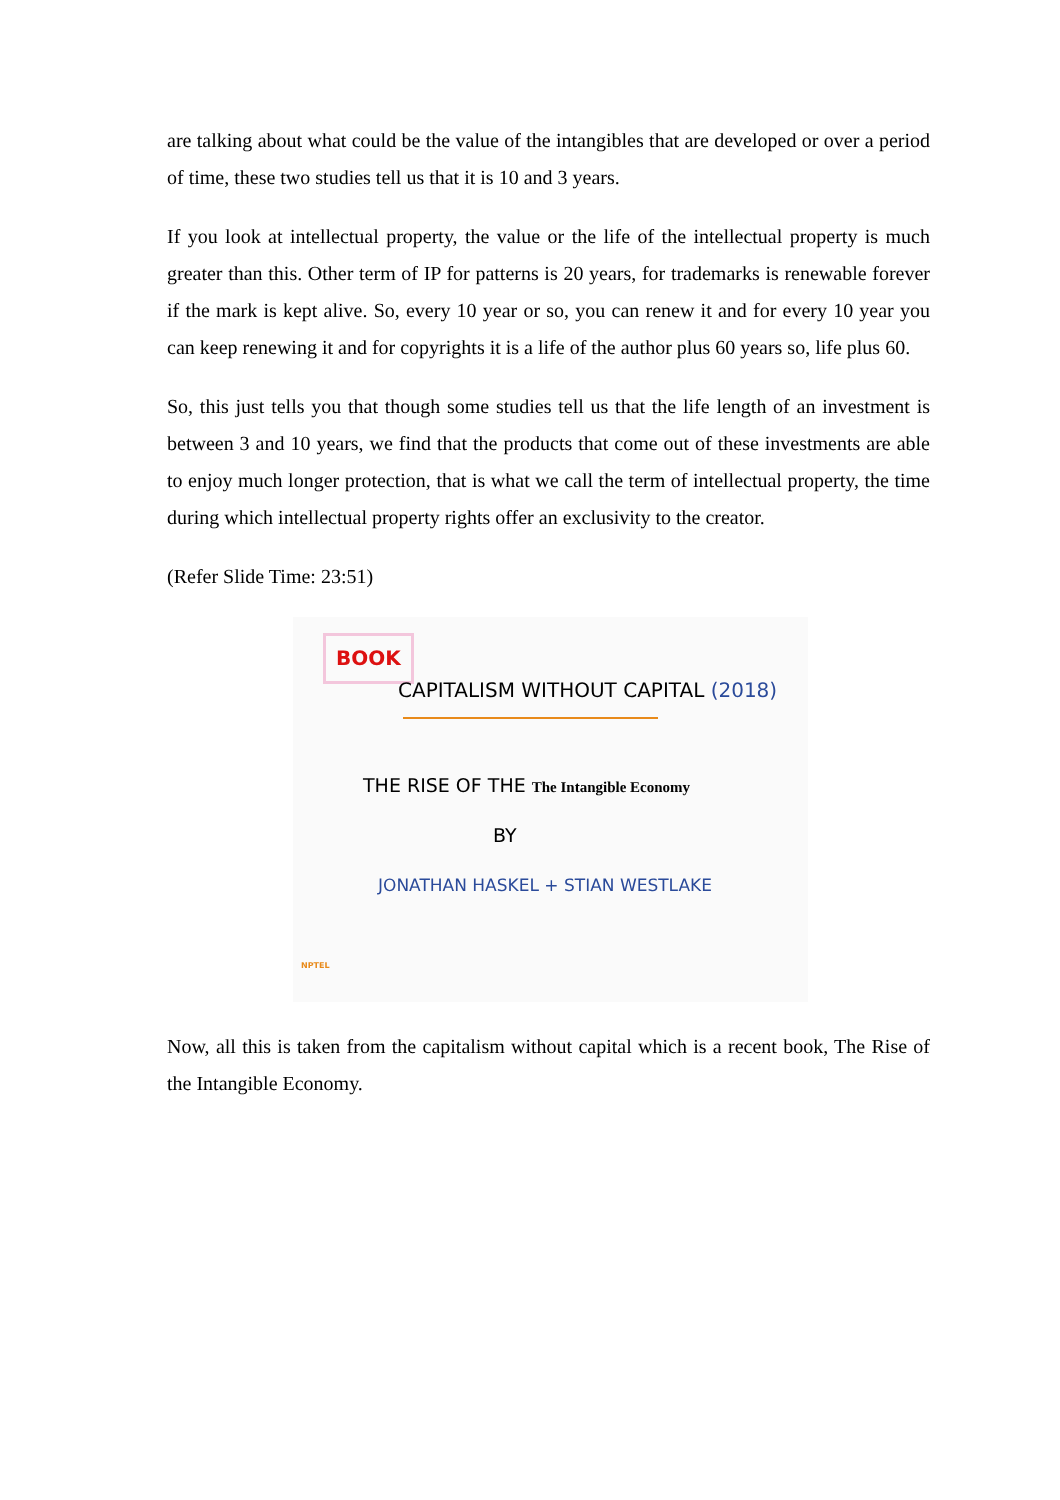are talking about what could be the value of the intangibles that are developed or over a period of time, these two studies tell us that it is 10 and 3 years.
If you look at intellectual property, the value or the life of the intellectual property is much greater than this. Other term of IP for patterns is 20 years, for trademarks is renewable forever if the mark is kept alive. So, every 10 year or so, you can renew it and for every 10 year you can keep renewing it and for copyrights it is a life of the author plus 60 years so, life plus 60.
So, this just tells you that though some studies tell us that the life length of an investment is between 3 and 10 years, we find that the products that come out of these investments are able to enjoy much longer protection, that is what we call the term of intellectual property, the time during which intellectual property rights offer an exclusivity to the creator.
(Refer Slide Time: 23:51)
BOOK
CAPITALISM WITHOUT CAPITAL (2018)
THE RISE OF THE The Intangible Economy
BY
JONATHAN HASKEL + STIAN WESTLAKE
NPTEL
Now, all this is taken from the capitalism without capital which is a recent book, The Rise of the Intangible Economy.